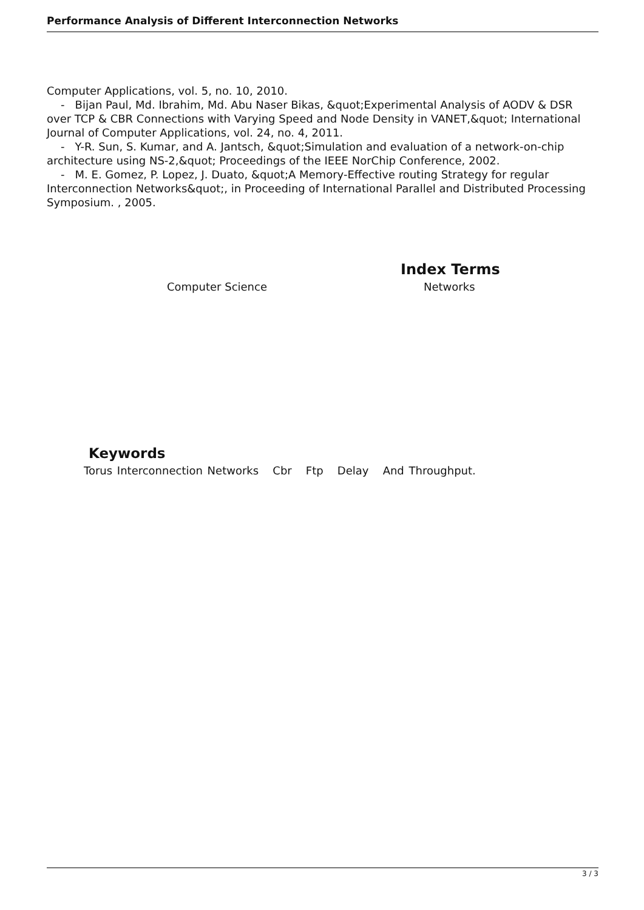Performance Analysis of Different Interconnection Networks
Computer Applications, vol. 5, no. 10, 2010.
- Bijan Paul, Md. Ibrahim, Md. Abu Naser Bikas, &quot;Experimental Analysis of AODV & DSR over TCP & CBR Connections with Varying Speed and Node Density in VANET,&quot; International Journal of Computer Applications, vol. 24, no. 4, 2011.
- Y-R. Sun, S. Kumar, and A. Jantsch, &quot;Simulation and evaluation of a network-on-chip architecture using NS-2,&quot; Proceedings of the IEEE NorChip Conference, 2002.
- M. E. Gomez, P. Lopez, J. Duato, &quot;A Memory-Effective routing Strategy for regular Interconnection Networks&quot;, in Proceeding of International Parallel and Distributed Processing Symposium. , 2005.
Index Terms
Computer Science Networks
Keywords
Torus Interconnection Networks Cbr Ftp Delay And Throughput.
3 / 3